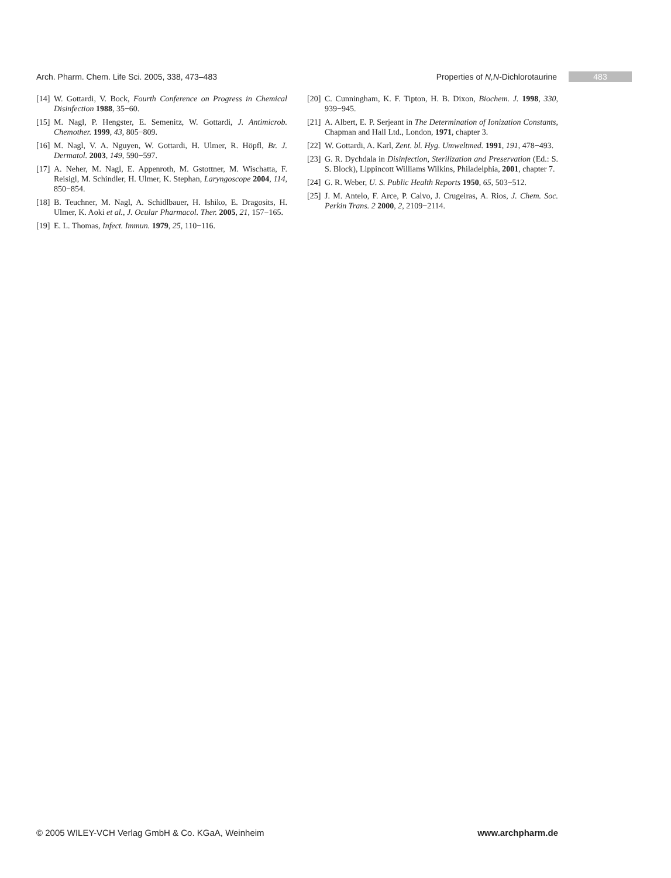Arch. Pharm. Chem. Life Sci. 2005, 338, 473–483 Properties of N,N-Dichlorotaurine 483
[14] W. Gottardi, V. Bock, Fourth Conference on Progress in Chemical Disinfection 1988, 35−60.
[15] M. Nagl, P. Hengster, E. Semenitz, W. Gottardi, J. Antimicrob. Chemother. 1999, 43, 805−809.
[16] M. Nagl, V. A. Nguyen, W. Gottardi, H. Ulmer, R. Höpfl, Br. J. Dermatol. 2003, 149, 590−597.
[17] A. Neher, M. Nagl, E. Appenroth, M. Gstottner, M. Wischatta, F. Reisigl, M. Schindler, H. Ulmer, K. Stephan, Laryngoscope 2004, 114, 850−854.
[18] B. Teuchner, M. Nagl, A. Schidlbauer, H. Ishiko, E. Dragosits, H. Ulmer, K. Aoki et al., J. Ocular Pharmacol. Ther. 2005, 21, 157−165.
[19] E. L. Thomas, Infect. Immun. 1979, 25, 110−116.
[20] C. Cunningham, K. F. Tipton, H. B. Dixon, Biochem. J. 1998, 330, 939−945.
[21] A. Albert, E. P. Serjeant in The Determination of Ionization Constants, Chapman and Hall Ltd., London, 1971, chapter 3.
[22] W. Gottardi, A. Karl, Zent. bl. Hyg. Umweltmed. 1991, 191, 478−493.
[23] G. R. Dychdala in Disinfection, Sterilization and Preservation (Ed.: S. S. Block), Lippincott Williams Wilkins, Philadelphia, 2001, chapter 7.
[24] G. R. Weber, U. S. Public Health Reports 1950, 65, 503−512.
[25] J. M. Antelo, F. Arce, P. Calvo, J. Crugeiras, A. Rios, J. Chem. Soc. Perkin Trans. 2 2000, 2, 2109−2114.
© 2005 WILEY-VCH Verlag GmbH & Co. KGaA, Weinheim www.archpharm.de